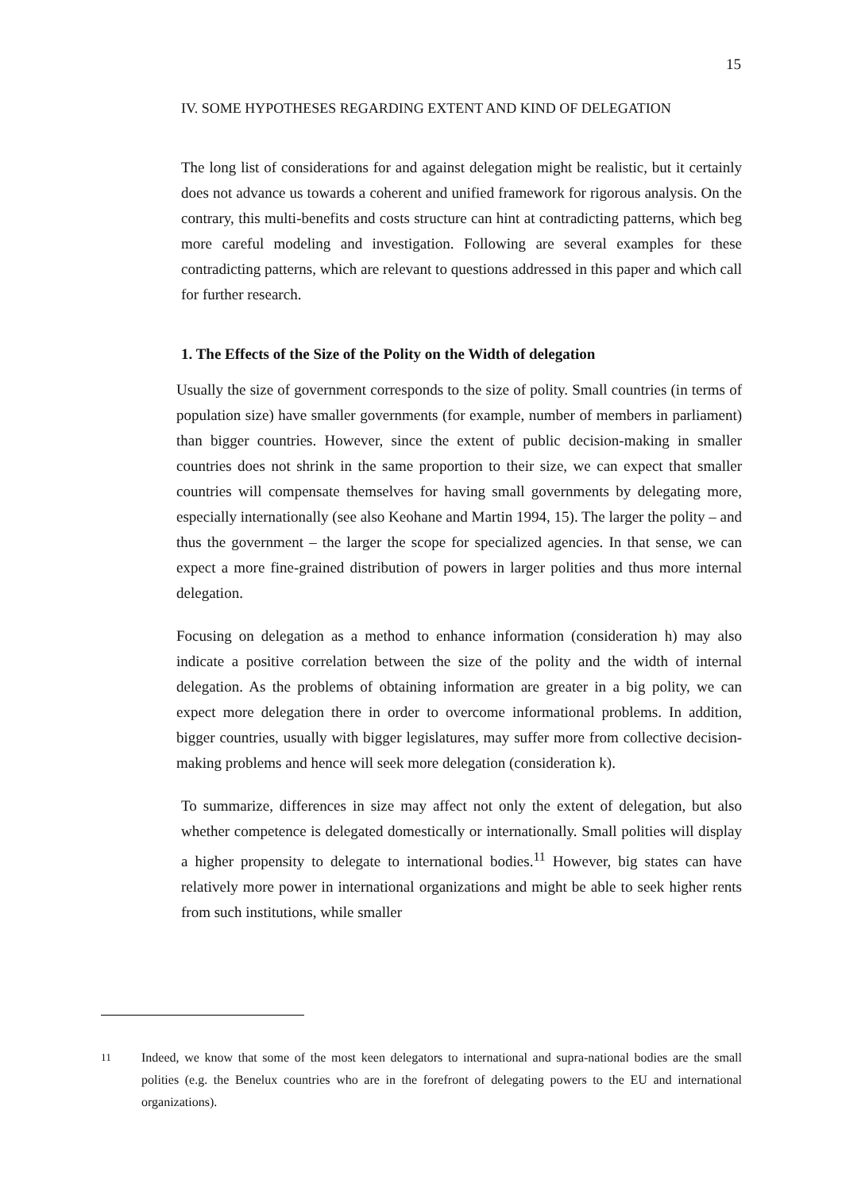15
IV. SOME HYPOTHESES REGARDING EXTENT AND KIND OF DELEGATION
The long list of considerations for and against delegation might be realistic, but it certainly does not advance us towards a coherent and unified framework for rigorous analysis. On the contrary, this multi-benefits and costs structure can hint at contradicting patterns, which beg more careful modeling and investigation. Following are several examples for these contradicting patterns, which are relevant to questions addressed in this paper and which call for further research.
1. The Effects of the Size of the Polity on the Width of delegation
Usually the size of government corresponds to the size of polity. Small countries (in terms of population size) have smaller governments (for example, number of members in parliament) than bigger countries. However, since the extent of public decision-making in smaller countries does not shrink in the same proportion to their size, we can expect that smaller countries will compensate themselves for having small governments by delegating more, especially internationally (see also Keohane and Martin 1994, 15). The larger the polity – and thus the government – the larger the scope for specialized agencies. In that sense, we can expect a more fine-grained distribution of powers in larger polities and thus more internal delegation.
Focusing on delegation as a method to enhance information (consideration h) may also indicate a positive correlation between the size of the polity and the width of internal delegation. As the problems of obtaining information are greater in a big polity, we can expect more delegation there in order to overcome informational problems. In addition, bigger countries, usually with bigger legislatures, may suffer more from collective decision-making problems and hence will seek more delegation (consideration k).
To summarize, differences in size may affect not only the extent of delegation, but also whether competence is delegated domestically or internationally. Small polities will display a higher propensity to delegate to international bodies.<sup>11</sup> However, big states can have relatively more power in international organizations and might be able to seek higher rents from such institutions, while smaller
<sup>11</sup> Indeed, we know that some of the most keen delegators to international and supra-national bodies are the small polities (e.g. the Benelux countries who are in the forefront of delegating powers to the EU and international organizations).